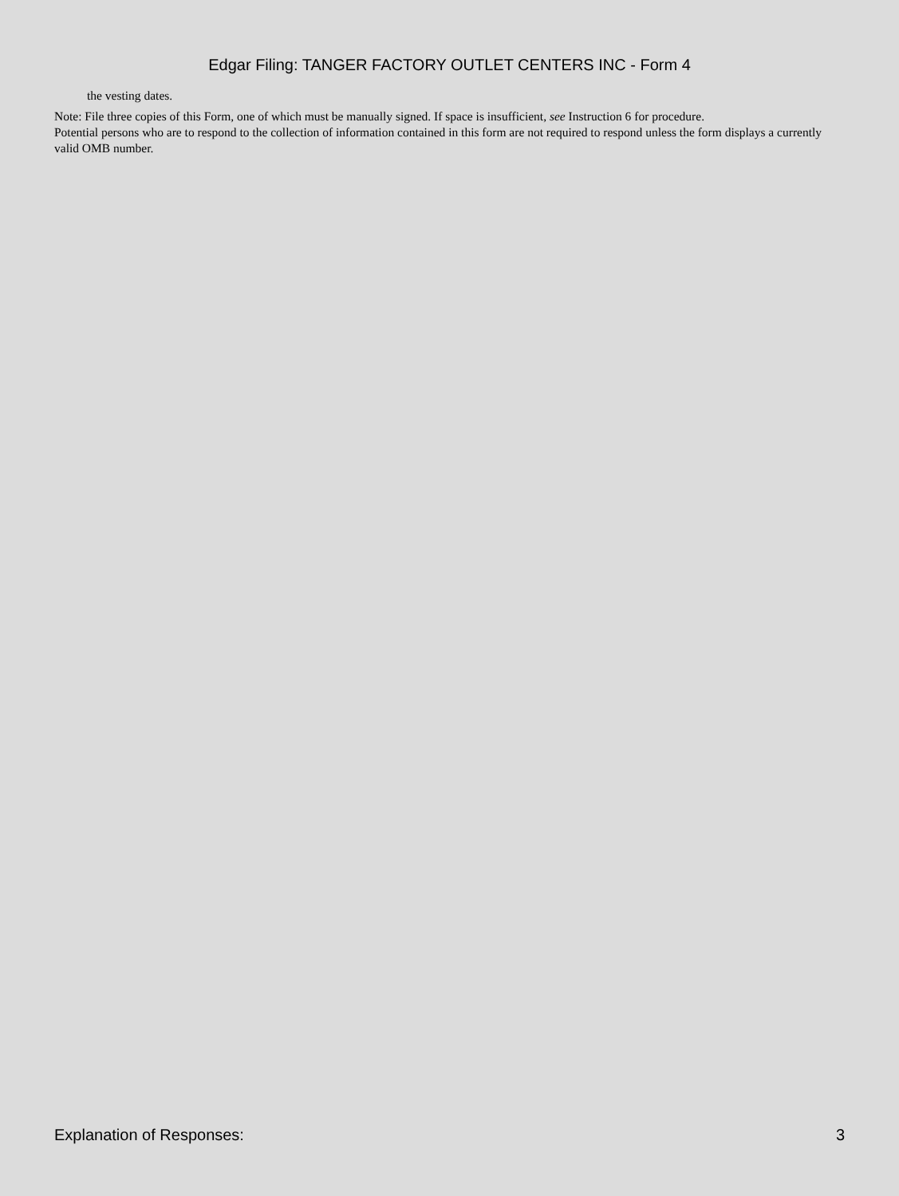Edgar Filing: TANGER FACTORY OUTLET CENTERS INC - Form 4
the vesting dates.
Note: File three copies of this Form, one of which must be manually signed. If space is insufficient, see Instruction 6 for procedure.
Potential persons who are to respond to the collection of information contained in this form are not required to respond unless the form displays a currently valid OMB number.
Explanation of Responses: 3